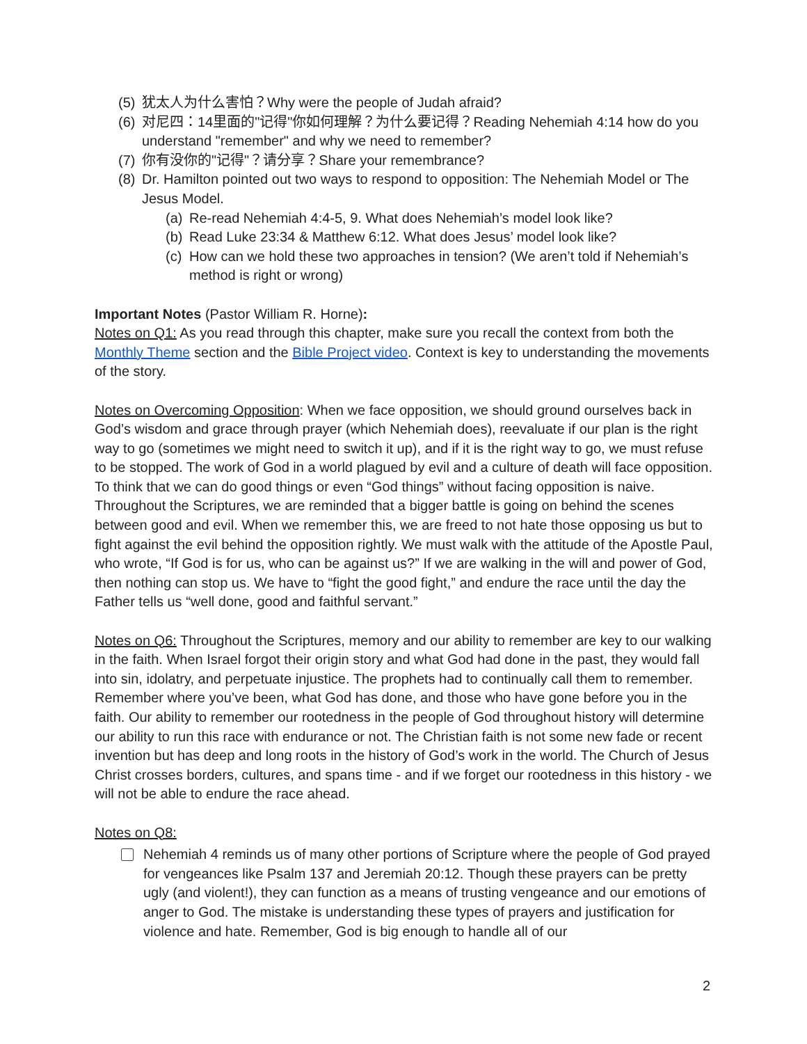(5) 犹太人为什么害怕？Why were the people of Judah afraid?
(6) 对尼四：14里面的"记得"你如何理解？为什么要记得？Reading Nehemiah 4:14 how do you understand "remember" and why we need to remember?
(7) 你有没你的"记得"？请分享？Share your remembrance?
(8) Dr. Hamilton pointed out two ways to respond to opposition: The Nehemiah Model or The Jesus Model.
(a) Re-read Nehemiah 4:4-5, 9. What does Nehemiah’s model look like?
(b) Read Luke 23:34 & Matthew 6:12. What does Jesus’ model look like?
(c) How can we hold these two approaches in tension? (We aren’t told if Nehemiah’s method is right or wrong)
Important Notes (Pastor William R. Horne):
Notes on Q1: As you read through this chapter, make sure you recall the context from both the Monthly Theme section and the Bible Project video. Context is key to understanding the movements of the story.
Notes on Overcoming Opposition: When we face opposition, we should ground ourselves back in God’s wisdom and grace through prayer (which Nehemiah does), reevaluate if our plan is the right way to go (sometimes we might need to switch it up), and if it is the right way to go, we must refuse to be stopped. The work of God in a world plagued by evil and a culture of death will face opposition. To think that we can do good things or even “God things” without facing opposition is naive. Throughout the Scriptures, we are reminded that a bigger battle is going on behind the scenes between good and evil. When we remember this, we are freed to not hate those opposing us but to fight against the evil behind the opposition rightly. We must walk with the attitude of the Apostle Paul, who wrote, “If God is for us, who can be against us?” If we are walking in the will and power of God, then nothing can stop us. We have to “fight the good fight,” and endure the race until the day the Father tells us “well done, good and faithful servant.”
Notes on Q6: Throughout the Scriptures, memory and our ability to remember are key to our walking in the faith. When Israel forgot their origin story and what God had done in the past, they would fall into sin, idolatry, and perpetuate injustice. The prophets had to continually call them to remember. Remember where you’ve been, what God has done, and those who have gone before you in the faith. Our ability to remember our rootedness in the people of God throughout history will determine our ability to run this race with endurance or not. The Christian faith is not some new fade or recent invention but has deep and long roots in the history of God’s work in the world. The Church of Jesus Christ crosses borders, cultures, and spans time - and if we forget our rootedness in this history - we will not be able to endure the race ahead.
Notes on Q8:
Nehemiah 4 reminds us of many other portions of Scripture where the people of God prayed for vengeances like Psalm 137 and Jeremiah 20:12. Though these prayers can be pretty ugly (and violent!), they can function as a means of trusting vengeance and our emotions of anger to God. The mistake is understanding these types of prayers and justification for violence and hate. Remember, God is big enough to handle all of our
2